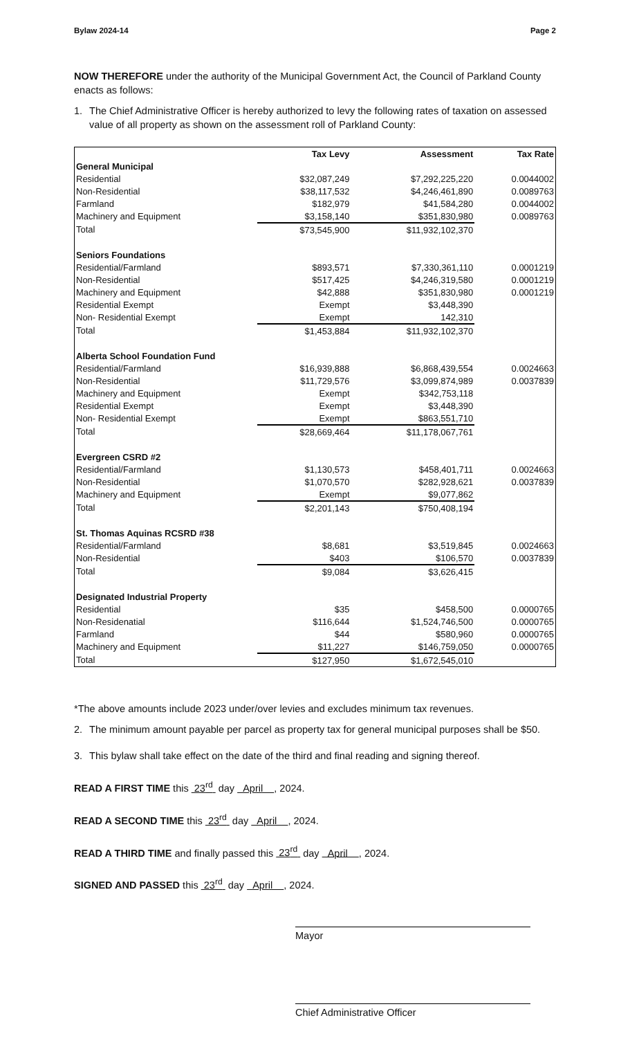Bylaw 2024-14 Page 2
NOW THEREFORE under the authority of the Municipal Government Act, the Council of Parkland County enacts as follows:
1. The Chief Administrative Officer is hereby authorized to levy the following rates of taxation on assessed value of all property as shown on the assessment roll of Parkland County:
| | Tax Levy | Assessment | Tax Rate |
| --- | --- | --- | --- |
| General Municipal | | | |
| Residential | $32,087,249 | $7,292,225,220 | 0.0044002 |
| Non-Residential | $38,117,532 | $4,246,461,890 | 0.0089763 |
| Farmland | $182,979 | $41,584,280 | 0.0044002 |
| Machinery and Equipment | $3,158,140 | $351,830,980 | 0.0089763 |
| Total | $73,545,900 | $11,932,102,370 | |
| Seniors Foundations | | | |
| Residential/Farmland | $893,571 | $7,330,361,110 | 0.0001219 |
| Non-Residential | $517,425 | $4,246,319,580 | 0.0001219 |
| Machinery and Equipment | $42,888 | $351,830,980 | 0.0001219 |
| Residential Exempt | Exempt | $3,448,390 | |
| Non- Residential Exempt | Exempt | 142,310 | |
| Total | $1,453,884 | $11,932,102,370 | |
| Alberta School Foundation Fund | | | |
| Residential/Farmland | $16,939,888 | $6,868,439,554 | 0.0024663 |
| Non-Residential | $11,729,576 | $3,099,874,989 | 0.0037839 |
| Machinery and Equipment | Exempt | $342,753,118 | |
| Residential Exempt | Exempt | $3,448,390 | |
| Non- Residential Exempt | Exempt | $863,551,710 | |
| Total | $28,669,464 | $11,178,067,761 | |
| Evergreen CSRD #2 | | | |
| Residential/Farmland | $1,130,573 | $458,401,711 | 0.0024663 |
| Non-Residential | $1,070,570 | $282,928,621 | 0.0037839 |
| Machinery and Equipment | Exempt | $9,077,862 | |
| Total | $2,201,143 | $750,408,194 | |
| St. Thomas Aquinas RCSRD #38 | | | |
| Residential/Farmland | $8,681 | $3,519,845 | 0.0024663 |
| Non-Residential | $403 | $106,570 | 0.0037839 |
| Total | $9,084 | $3,626,415 | |
| Designated Industrial Property | | | |
| Residential | $35 | $458,500 | 0.0000765 |
| Non-Residenatial | $116,644 | $1,524,746,500 | 0.0000765 |
| Farmland | $44 | $580,960 | 0.0000765 |
| Machinery and Equipment | $11,227 | $146,759,050 | 0.0000765 |
| Total | $127,950 | $1,672,545,010 | |
*The above amounts include 2023 under/over levies and excludes minimum tax revenues.
2. The minimum amount payable per parcel as property tax for general municipal purposes shall be $50.
3. This bylaw shall take effect on the date of the third and final reading and signing thereof.
READ A FIRST TIME this 23<sup>rd</sup> day April , 2024.
READ A SECOND TIME this 23<sup>rd</sup> day April , 2024.
READ A THIRD TIME and finally passed this 23<sup>rd</sup> day April , 2024.
SIGNED AND PASSED this 23<sup>rd</sup> day April , 2024.
Mayor
Chief Administrative Officer